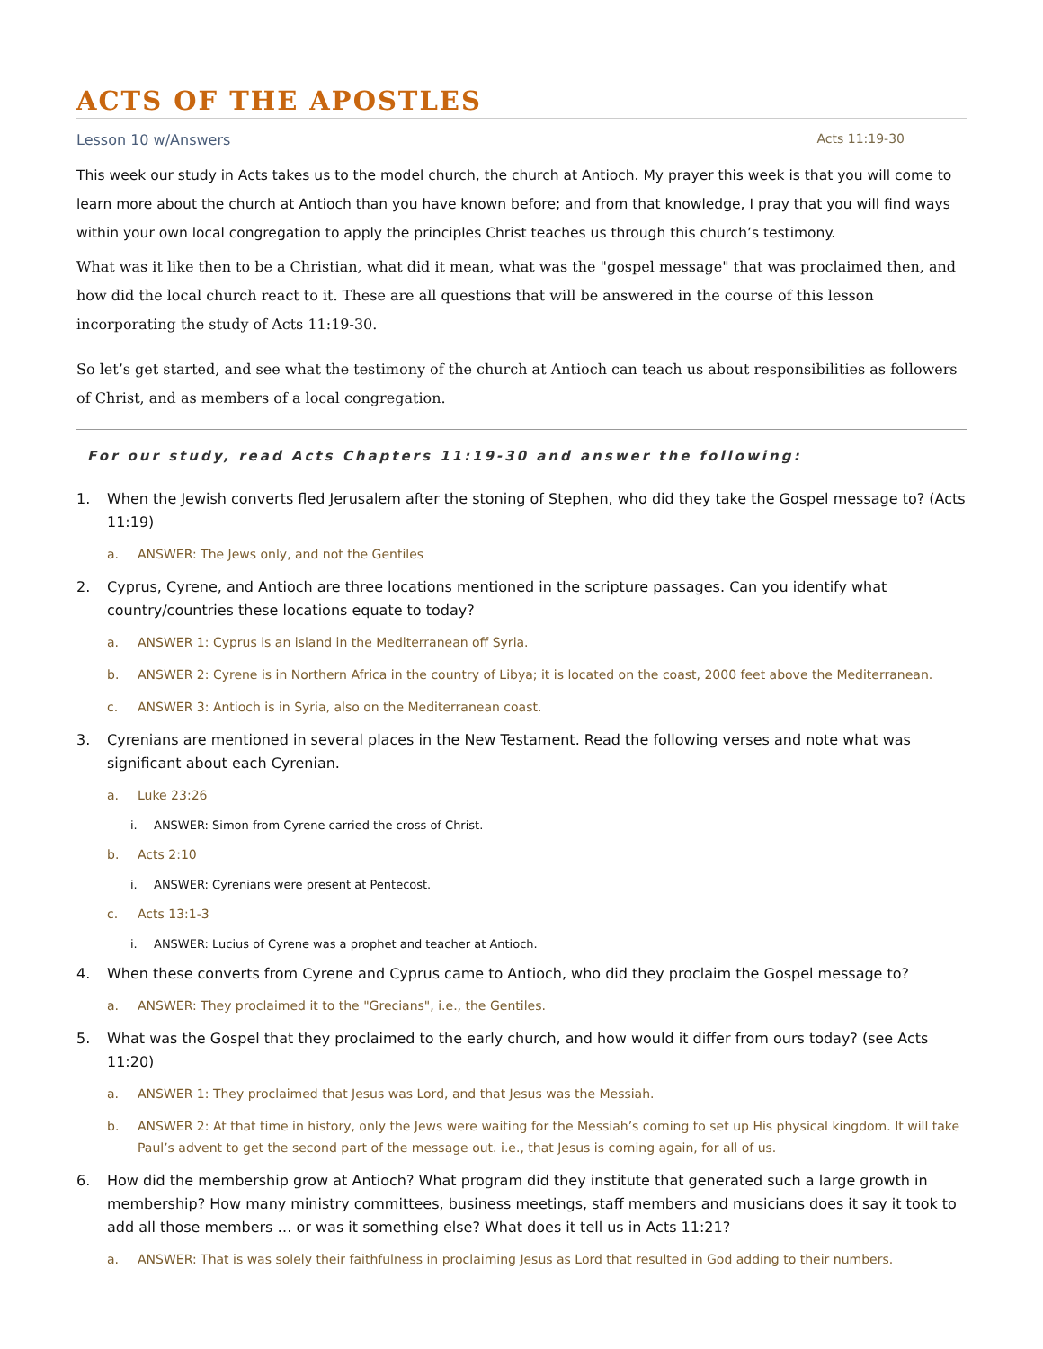ACTS OF THE APOSTLES
Lesson 10 w/Answers Acts 11:19-30
This week our study in Acts takes us to the model church, the church at Antioch. My prayer this week is that you will come to learn more about the church at Antioch than you have known before; and from that knowledge, I pray that you will find ways within your own local congregation to apply the principles Christ teaches us through this church’s testimony.
What was it like then to be a Christian, what did it mean, what was the "gospel message" that was proclaimed then, and how did the local church react to it. These are all questions that will be answered in the course of this lesson incorporating the study of Acts 11:19-30.
So let’s get started, and see what the testimony of the church at Antioch can teach us about responsibilities as followers of Christ, and as members of a local congregation.
For our study, read Acts Chapters 11:19-30 and answer the following:
1. When the Jewish converts fled Jerusalem after the stoning of Stephen, who did they take the Gospel message to? (Acts 11:19)
a. ANSWER: The Jews only, and not the Gentiles
2. Cyprus, Cyrene, and Antioch are three locations mentioned in the scripture passages. Can you identify what country/countries these locations equate to today?
a. ANSWER 1: Cyprus is an island in the Mediterranean off Syria.
b. ANSWER 2: Cyrene is in Northern Africa in the country of Libya; it is located on the coast, 2000 feet above the Mediterranean.
c. ANSWER 3: Antioch is in Syria, also on the Mediterranean coast.
3. Cyrenians are mentioned in several places in the New Testament. Read the following verses and note what was significant about each Cyrenian.
a. Luke 23:26
i. ANSWER: Simon from Cyrene carried the cross of Christ.
b. Acts 2:10
i. ANSWER: Cyrenians were present at Pentecost.
c. Acts 13:1-3
i. ANSWER: Lucius of Cyrene was a prophet and teacher at Antioch.
4. When these converts from Cyrene and Cyprus came to Antioch, who did they proclaim the Gospel message to?
a. ANSWER: They proclaimed it to the "Grecians", i.e., the Gentiles.
5. What was the Gospel that they proclaimed to the early church, and how would it differ from ours today? (see Acts 11:20)
a. ANSWER 1: They proclaimed that Jesus was Lord, and that Jesus was the Messiah.
b. ANSWER 2: At that time in history, only the Jews were waiting for the Messiah’s coming to set up His physical kingdom. It will take Paul’s advent to get the second part of the message out. i.e., that Jesus is coming again, for all of us.
6. How did the membership grow at Antioch? What program did they institute that generated such a large growth in membership? How many ministry committees, business meetings, staff members and musicians does it say it took to add all those members … or was it something else? What does it tell us in Acts 11:21?
a. ANSWER: That is was solely their faithfulness in proclaiming Jesus as Lord that resulted in God adding to their numbers.